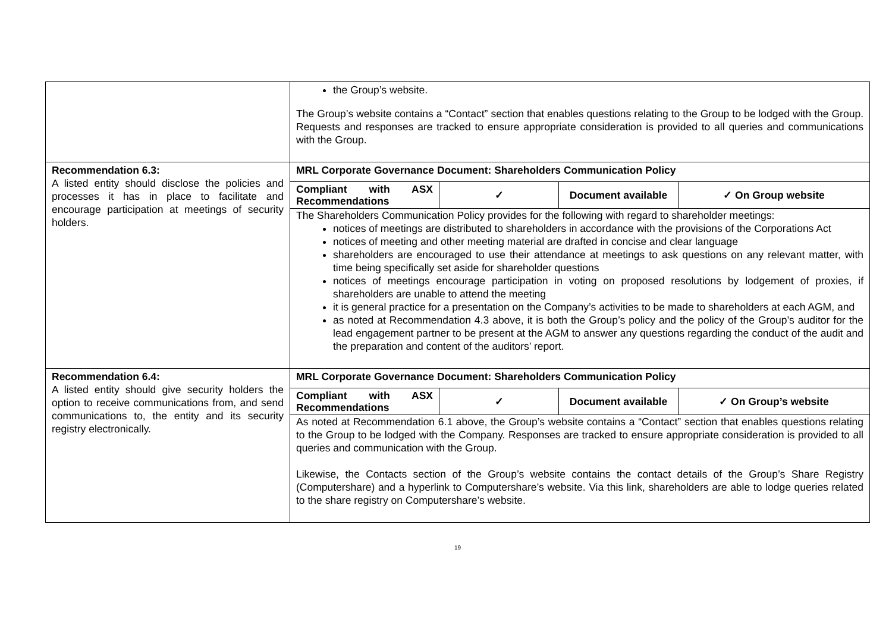| | the Group’s website. The Group’s website contains a “Contact” section that enables questions relating to the Group to be lodged with the Group. Requests and responses are tracked to ensure appropriate consideration is provided to all queries and communications with the Group. |
| Recommendation 6.3: A listed entity should disclose the policies and processes it has in place to facilitate and encourage participation at meetings of security holders. | MRL Corporate Governance Document: Shareholders Communication Policy / Compliant with ASX Recommendations / ✓ / Document available / ✓ On Group website / The Shareholders Communication Policy provides for the following with regard to shareholder meetings: notices of meetings are distributed to shareholders in accordance with the provisions of the Corporations Act notices of meeting and other meeting material are drafted in concise and clear language shareholders are encouraged to use their attendance at meetings to ask questions on any relevant matter, with time being specifically set aside for shareholder questions notices of meetings encourage participation in voting on proposed resolutions by lodgement of proxies, if shareholders are unable to attend the meeting it is general practice for a presentation on the Company’s activities to be made to shareholders at each AGM, and as noted at Recommendation 4.3 above, it is both the Group’s policy and the policy of the Group’s auditor for the lead engagement partner to be present at the AGM to answer any questions regarding the conduct of the audit and the preparation and content of the auditors’ report. |
| Recommendation 6.4: A listed entity should give security holders the option to receive communications from, and send communications to, the entity and its security registry electronically. | MRL Corporate Governance Document: Shareholders Communication Policy / Compliant with ASX Recommendations / ✓ / Document available / ✓ On Group’s website / As noted at Recommendation 6.1 above, the Group’s website contains a “Contact” section that enables questions relating to the Group to be lodged with the Company. Responses are tracked to ensure appropriate consideration is provided to all queries and communication with the Group. Likewise, the Contacts section of the Group’s website contains the contact details of the Group’s Share Registry (Computershare) and a hyperlink to Computershare’s website. Via this link, shareholders are able to lodge queries related to the share registry on Computershare’s website. |
19